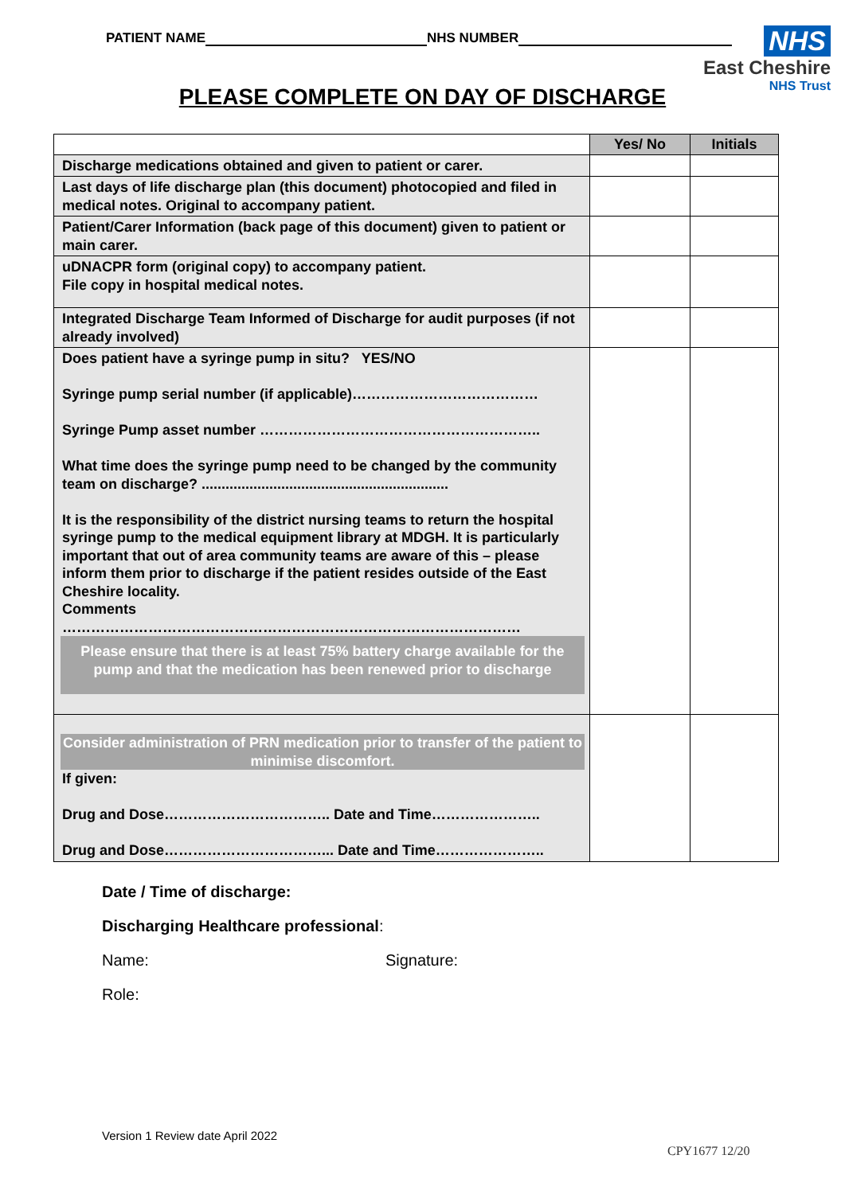PATIENT NAME NHS NUMBER
NHS
East Cheshire
NHS Trust
PLEASE COMPLETE ON DAY OF DISCHARGE
| | Yes/ No | Initials |
| --- | --- | --- |
| Discharge medications obtained and given to patient or carer. | | |
| Last days of life discharge plan (this document) photocopied and filed in medical notes. Original to accompany patient. | | |
| Patient/Carer Information (back page of this document) given to patient or main carer. | | |
| uDNACPR form (original copy) to accompany patient. File copy in hospital medical notes. | | |
| Integrated Discharge Team Informed of Discharge for audit purposes (if not already involved) | | |
| Does patient have a syringe pump in situ? YES/NO Syringe pump serial number (if applicable)………………………………… Syringe Pump asset number ………………………………………………….. What time does the syringe pump need to be changed by the community team on discharge? .............................................................. It is the responsibility of the district nursing teams to return the hospital syringe pump to the medical equipment library at MDGH. It is particularly important that out of area community teams are aware of this – please inform them prior to discharge if the patient resides outside of the East Cheshire locality. Comments …………………………………………………………………………………… Please ensure that there is at least 75% battery charge available for the pump and that the medication has been renewed prior to discharge | | |
| Consider administration of PRN medication prior to transfer of the patient to minimise discomfort. If given: Drug and Dose…………………………….. Date and Time………………….. Drug and Dose……………………………... Date and Time………………….. | | |
Date / Time of discharge:
Discharging Healthcare professional:
Name: Signature:
Role:
Version 1 Review date April 2022
CPY1677 12/20